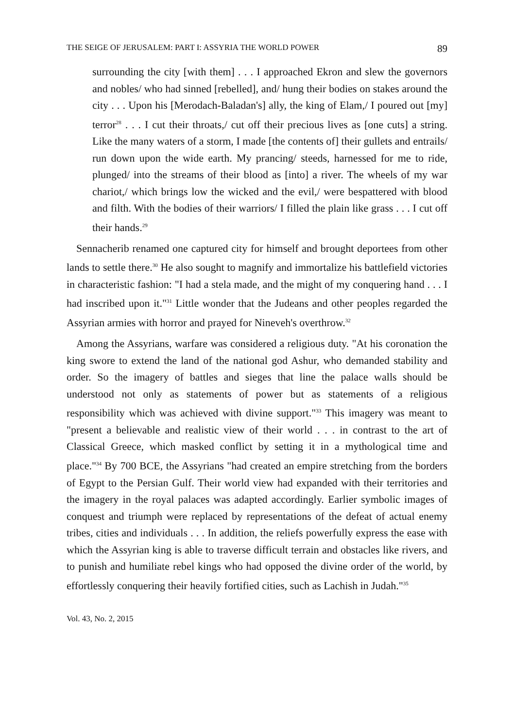THE SEIGE OF JERUSALEM: PART I: ASSYRIA THE WORLD POWER 89
surrounding the city [with them] . . . I approached Ekron and slew the governors and nobles/ who had sinned [rebelled], and/ hung their bodies on stakes around the city . . . Upon his [Merodach-Baladan's] ally, the king of Elam,/ I poured out [my] terror<sup>28</sup> . . . I cut their throats,/ cut off their precious lives as [one cuts] a string. Like the many waters of a storm, I made [the contents of] their gullets and entrails/ run down upon the wide earth. My prancing/ steeds, harnessed for me to ride, plunged/ into the streams of their blood as [into] a river. The wheels of my war chariot,/ which brings low the wicked and the evil,/ were bespattered with blood and filth. With the bodies of their warriors/ I filled the plain like grass . . . I cut off their hands.<sup>29</sup>
Sennacherib renamed one captured city for himself and brought deportees from other lands to settle there.<sup>30</sup> He also sought to magnify and immortalize his battlefield victories in characteristic fashion: "I had a stela made, and the might of my conquering hand . . . I had inscribed upon it."<sup>31</sup> Little wonder that the Judeans and other peoples regarded the Assyrian armies with horror and prayed for Nineveh's overthrow.<sup>32</sup>
Among the Assyrians, warfare was considered a religious duty. "At his coronation the king swore to extend the land of the national god Ashur, who demanded stability and order. So the imagery of battles and sieges that line the palace walls should be understood not only as statements of power but as statements of a religious responsibility which was achieved with divine support."<sup>33</sup> This imagery was meant to "present a believable and realistic view of their world . . . in contrast to the art of Classical Greece, which masked conflict by setting it in a mythological time and place."<sup>34</sup> By 700 BCE, the Assyrians "had created an empire stretching from the borders of Egypt to the Persian Gulf. Their world view had expanded with their territories and the imagery in the royal palaces was adapted accordingly. Earlier symbolic images of conquest and triumph were replaced by representations of the defeat of actual enemy tribes, cities and individuals . . . In addition, the reliefs powerfully express the ease with which the Assyrian king is able to traverse difficult terrain and obstacles like rivers, and to punish and humiliate rebel kings who had opposed the divine order of the world, by effortlessly conquering their heavily fortified cities, such as Lachish in Judah."<sup>35</sup>
Vol. 43, No. 2, 2015